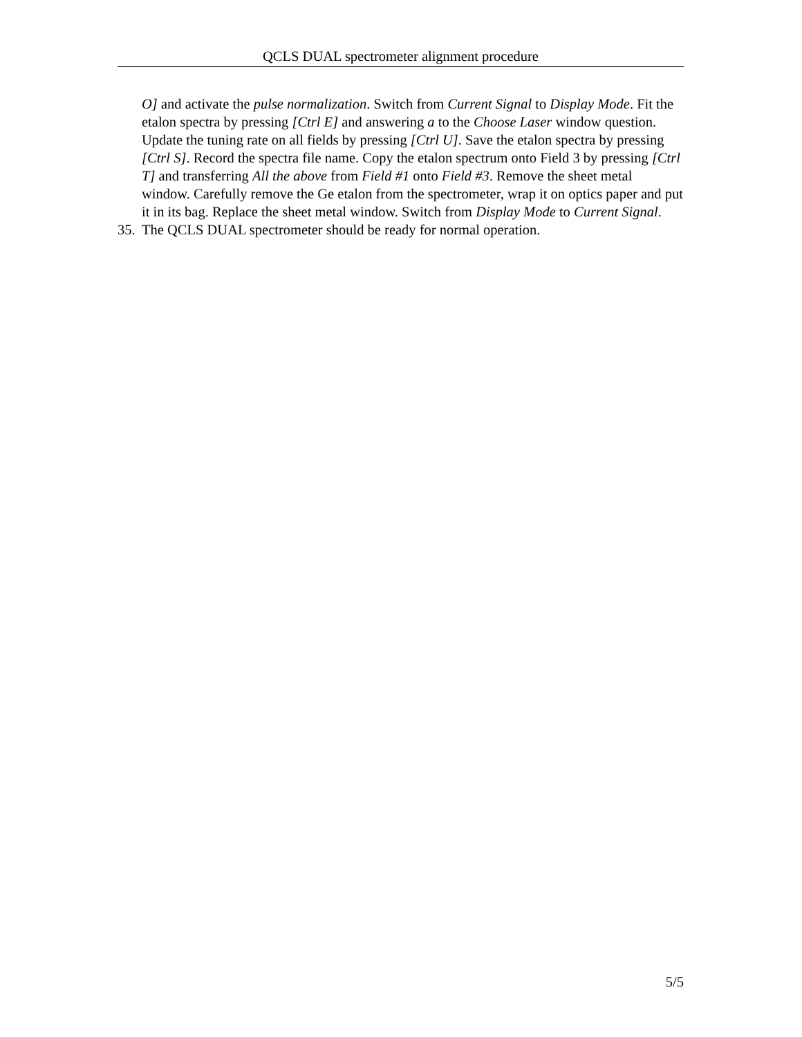QCLS DUAL spectrometer alignment procedure
O] and activate the pulse normalization. Switch from Current Signal to Display Mode. Fit the etalon spectra by pressing [Ctrl E] and answering a to the Choose Laser window question. Update the tuning rate on all fields by pressing [Ctrl U]. Save the etalon spectra by pressing [Ctrl S]. Record the spectra file name. Copy the etalon spectrum onto Field 3 by pressing [Ctrl T] and transferring All the above from Field #1 onto Field #3. Remove the sheet metal window. Carefully remove the Ge etalon from the spectrometer, wrap it on optics paper and put it in its bag. Replace the sheet metal window. Switch from Display Mode to Current Signal.
35. The QCLS DUAL spectrometer should be ready for normal operation.
5/5